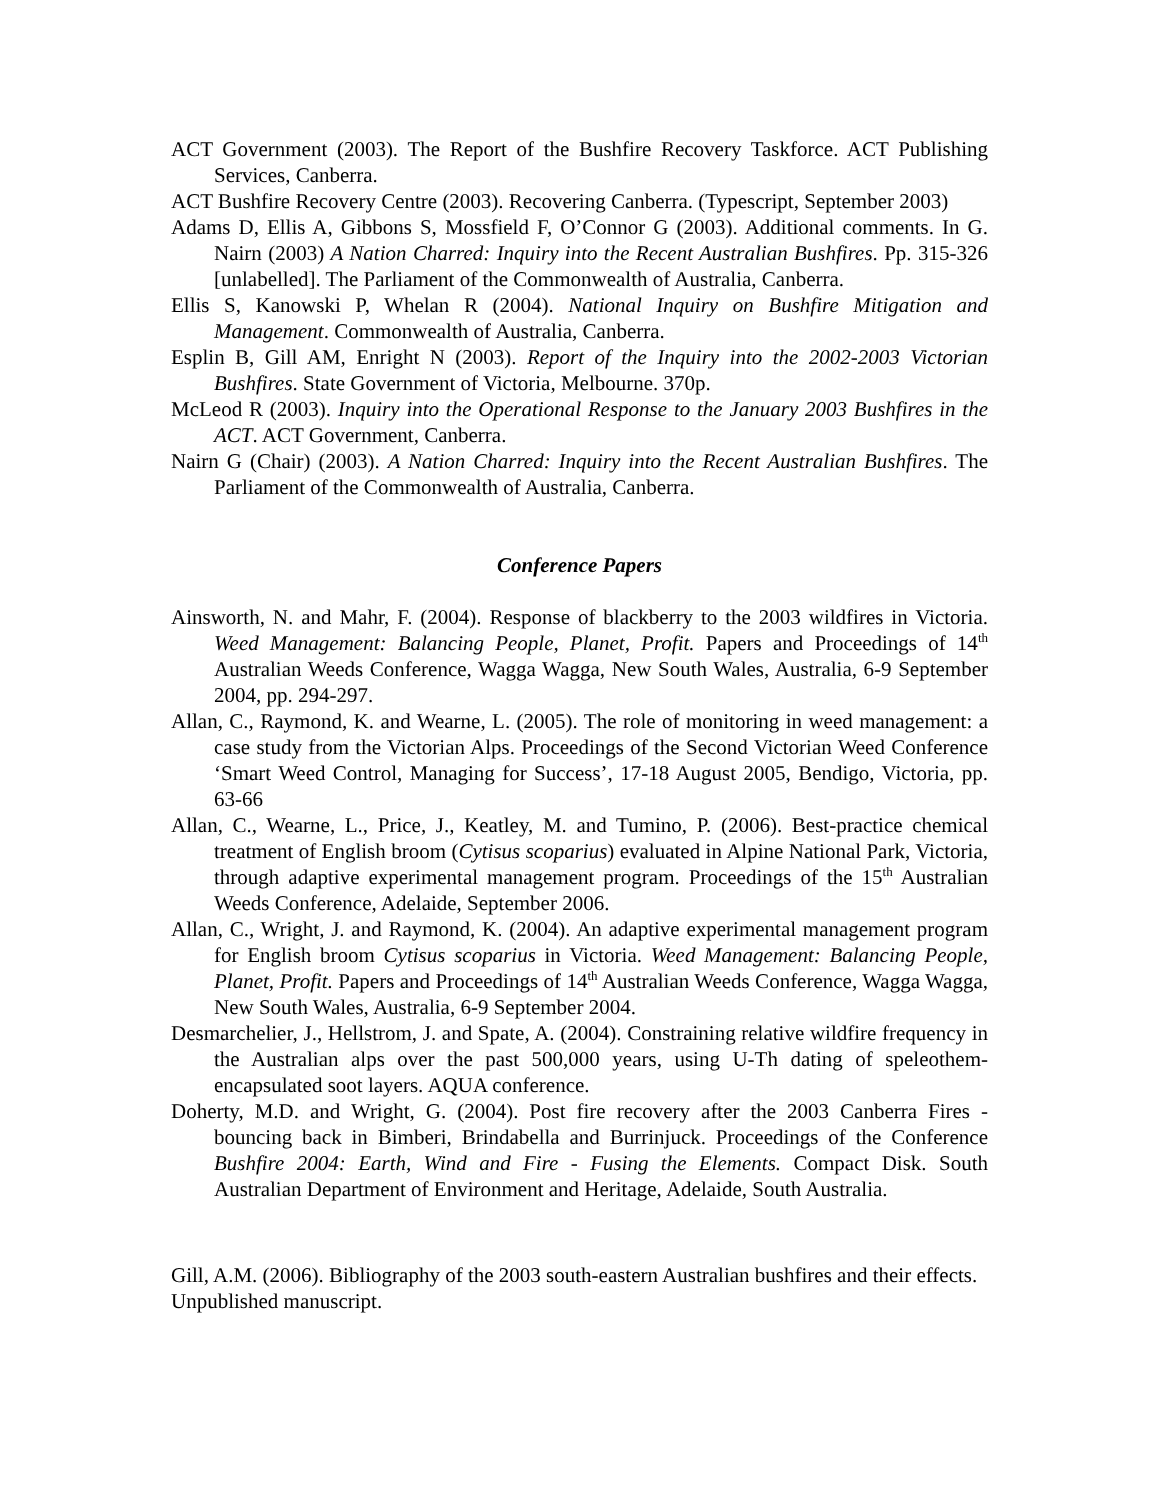ACT Government (2003). The Report of the Bushfire Recovery Taskforce. ACT Publishing Services, Canberra.
ACT Bushfire Recovery Centre (2003). Recovering Canberra. (Typescript, September 2003)
Adams D, Ellis A, Gibbons S, Mossfield F, O’Connor G (2003). Additional comments. In G. Nairn (2003) A Nation Charred: Inquiry into the Recent Australian Bushfires. Pp. 315-326 [unlabelled]. The Parliament of the Commonwealth of Australia, Canberra.
Ellis S, Kanowski P, Whelan R (2004). National Inquiry on Bushfire Mitigation and Management. Commonwealth of Australia, Canberra.
Esplin B, Gill AM, Enright N (2003). Report of the Inquiry into the 2002-2003 Victorian Bushfires. State Government of Victoria, Melbourne. 370p.
McLeod R (2003). Inquiry into the Operational Response to the January 2003 Bushfires in the ACT. ACT Government, Canberra.
Nairn G (Chair) (2003). A Nation Charred: Inquiry into the Recent Australian Bushfires. The Parliament of the Commonwealth of Australia, Canberra.
Conference Papers
Ainsworth, N. and Mahr, F. (2004). Response of blackberry to the 2003 wildfires in Victoria. Weed Management: Balancing People, Planet, Profit. Papers and Proceedings of 14<sup>th</sup> Australian Weeds Conference, Wagga Wagga, New South Wales, Australia, 6-9 September 2004, pp. 294-297.
Allan, C., Raymond, K. and Wearne, L. (2005). The role of monitoring in weed management: a case study from the Victorian Alps. Proceedings of the Second Victorian Weed Conference ‘Smart Weed Control, Managing for Success’, 17-18 August 2005, Bendigo, Victoria, pp. 63-66
Allan, C., Wearne, L., Price, J., Keatley, M. and Tumino, P. (2006). Best-practice chemical treatment of English broom (Cytisus scoparius) evaluated in Alpine National Park, Victoria, through adaptive experimental management program. Proceedings of the 15<sup>th</sup> Australian Weeds Conference, Adelaide, September 2006.
Allan, C., Wright, J. and Raymond, K. (2004). An adaptive experimental management program for English broom Cytisus scoparius in Victoria. Weed Management: Balancing People, Planet, Profit. Papers and Proceedings of 14<sup>th</sup> Australian Weeds Conference, Wagga Wagga, New South Wales, Australia, 6-9 September 2004.
Desmarchelier, J., Hellstrom, J. and Spate, A. (2004). Constraining relative wildfire frequency in the Australian alps over the past 500,000 years, using U-Th dating of speleothem-encapsulated soot layers. AQUA conference.
Doherty, M.D. and Wright, G. (2004). Post fire recovery after the 2003 Canberra Fires - bouncing back in Bimberi, Brindabella and Burrinjuck. Proceedings of the Conference Bushfire 2004: Earth, Wind and Fire - Fusing the Elements. Compact Disk. South Australian Department of Environment and Heritage, Adelaide, South Australia.
Gill, A.M. (2006). Bibliography of the 2003 south-eastern Australian bushfires and their effects. Unpublished manuscript.